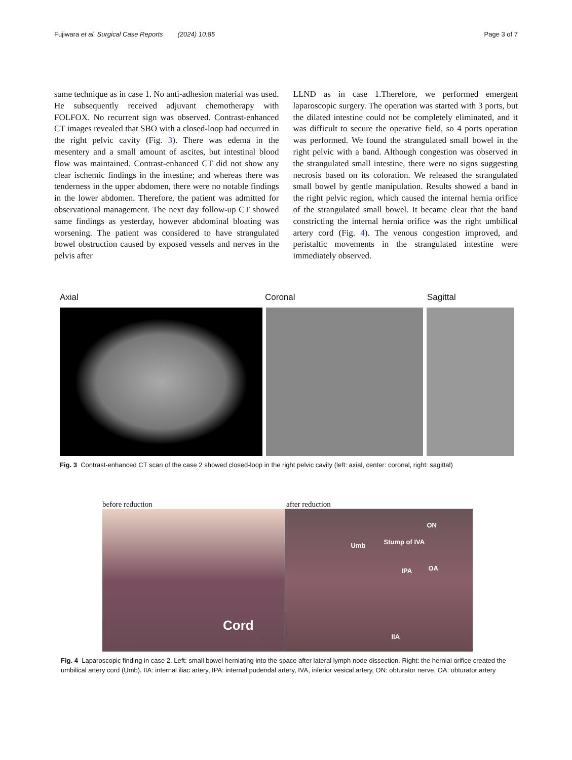Fujiwara et al. Surgical Case Reports (2024) 10:85 Page 3 of 7
same technique as in case 1. No anti-adhesion material was used. He subsequently received adjuvant chemotherapy with FOLFOX. No recurrent sign was observed. Contrast-enhanced CT images revealed that SBO with a closed-loop had occurred in the right pelvic cavity (Fig. 3). There was edema in the mesentery and a small amount of ascites, but intestinal blood flow was maintained. Contrast-enhanced CT did not show any clear ischemic findings in the intestine; and whereas there was tenderness in the upper abdomen, there were no notable findings in the lower abdomen. Therefore, the patient was admitted for observational management. The next day follow-up CT showed same findings as yesterday, however abdominal bloating was worsening. The patient was considered to have strangulated bowel obstruction caused by exposed vessels and nerves in the pelvis after
LLND as in case 1.Therefore, we performed emergent laparoscopic surgery. The operation was started with 3 ports, but the dilated intestine could not be completely eliminated, and it was difficult to secure the operative field, so 4 ports operation was performed. We found the strangulated small bowel in the right pelvic with a band. Although congestion was observed in the strangulated small intestine, there were no signs suggesting necrosis based on its coloration. We released the strangulated small bowel by gentle manipulation. Results showed a band in the right pelvic region, which caused the internal hernia orifice of the strangulated small bowel. It became clear that the band constricting the internal hernia orifice was the right umbilical artery cord (Fig. 4). The venous congestion improved, and peristaltic movements in the strangulated intestine were immediately observed.
Axial Coronal Sagittal
Fig. 3 Contrast-enhanced CT scan of the case 2 showed closed-loop in the right pelvic cavity (left: axial, center: coronal, right: sagittal)
before reduction after reduction
Cord
ON
Umb Stump of IVA
IPA OA
IIA
Fig. 4 Laparoscopic finding in case 2. Left: small bowel herniating into the space after lateral lymph node dissection. Right: the hernial orifice created the umbilical artery cord (Umb). IIA: internal iliac artery, IPA: internal pudendal artery, IVA, inferior vesical artery, ON: obturator nerve, OA: obturator artery